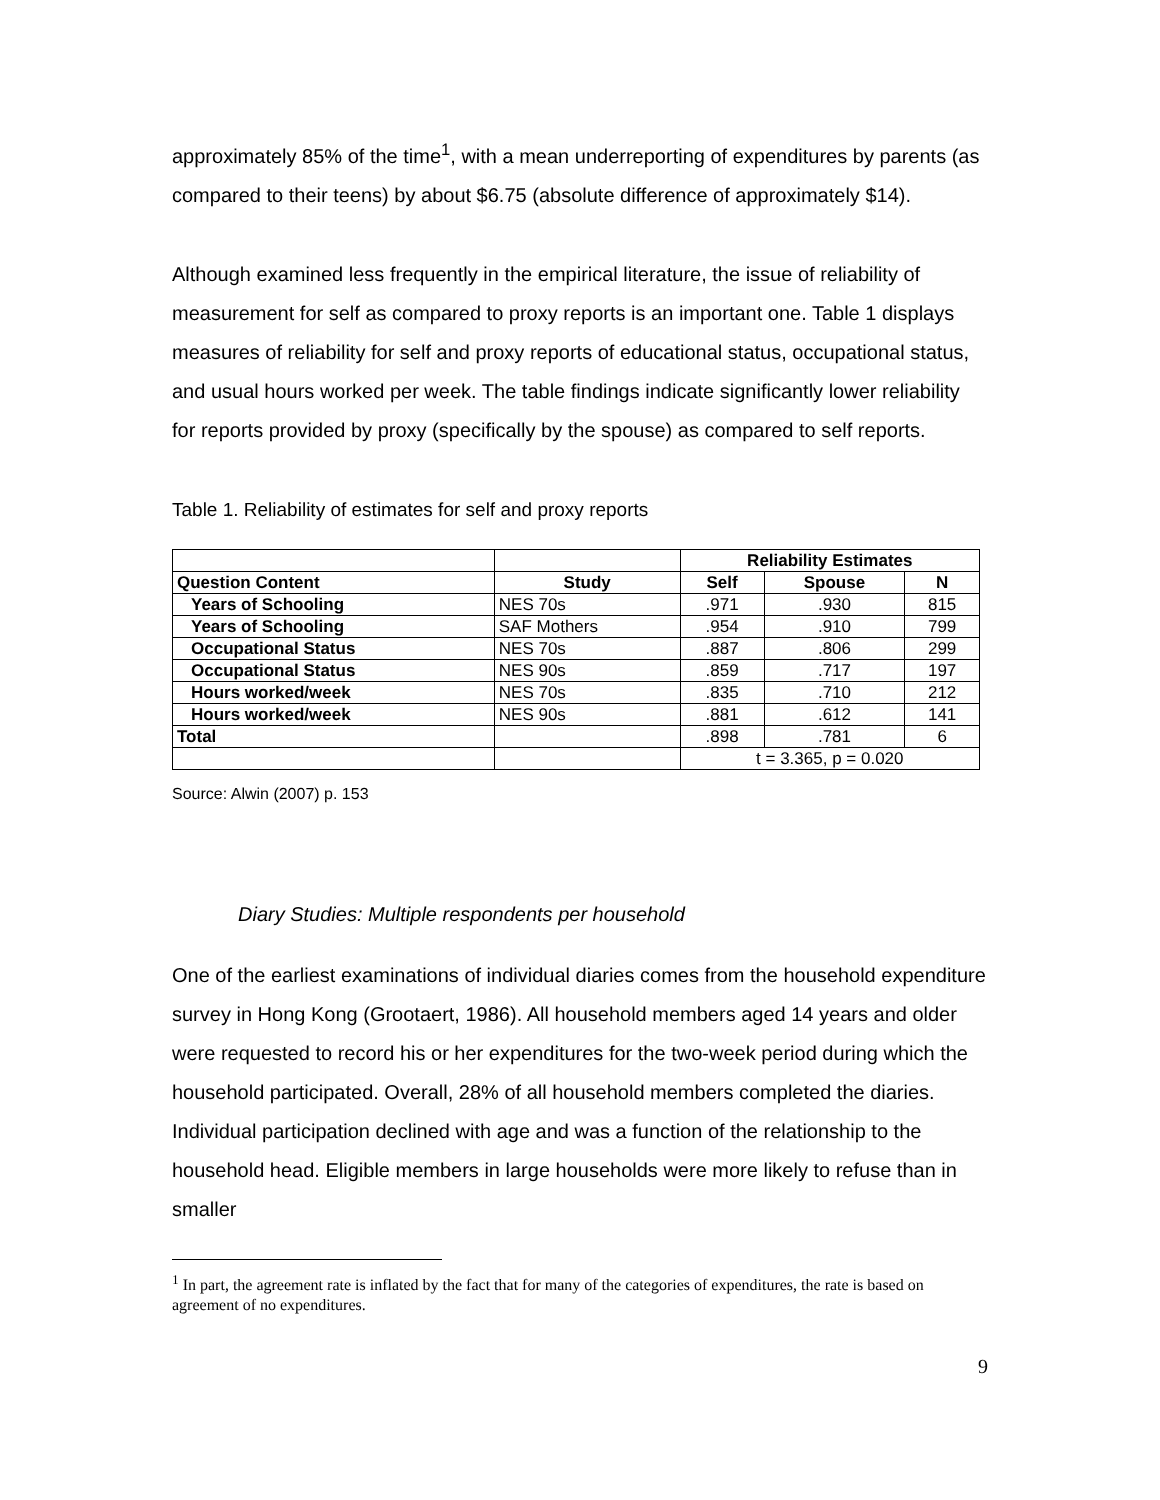approximately 85% of the time<sup>1</sup>, with a mean underreporting of expenditures by parents (as compared to their teens) by about $6.75 (absolute difference of approximately $14).
Although examined less frequently in the empirical literature, the issue of reliability of measurement for self as compared to proxy reports is an important one. Table 1 displays measures of reliability for self and proxy reports of educational status, occupational status, and usual hours worked per week. The table findings indicate significantly lower reliability for reports provided by proxy (specifically by the spouse) as compared to self reports.
Table 1. Reliability of estimates for self and proxy reports
| | | Reliability Estimates | | |
| --- | --- | --- | --- | --- |
| Question Content | Study | Self | Spouse | N |
| Years of Schooling | NES 70s | .971 | .930 | 815 |
| Years of Schooling | SAF Mothers | .954 | .910 | 799 |
| Occupational Status | NES 70s | .887 | .806 | 299 |
| Occupational Status | NES 90s | .859 | .717 | 197 |
| Hours worked/week | NES 70s | .835 | .710 | 212 |
| Hours worked/week | NES 90s | .881 | .612 | 141 |
| Total | | .898 | .781 | 6 |
| | | t = 3.365, p = 0.020 | | |
Source: Alwin (2007) p. 153
Diary Studies: Multiple respondents per household
One of the earliest examinations of individual diaries comes from the household expenditure survey in Hong Kong (Grootaert, 1986). All household members aged 14 years and older were requested to record his or her expenditures for the two-week period during which the household participated. Overall, 28% of all household members completed the diaries. Individual participation declined with age and was a function of the relationship to the household head. Eligible members in large households were more likely to refuse than in smaller
<sup>1</sup> In part, the agreement rate is inflated by the fact that for many of the categories of expenditures, the rate is based on agreement of no expenditures.
9